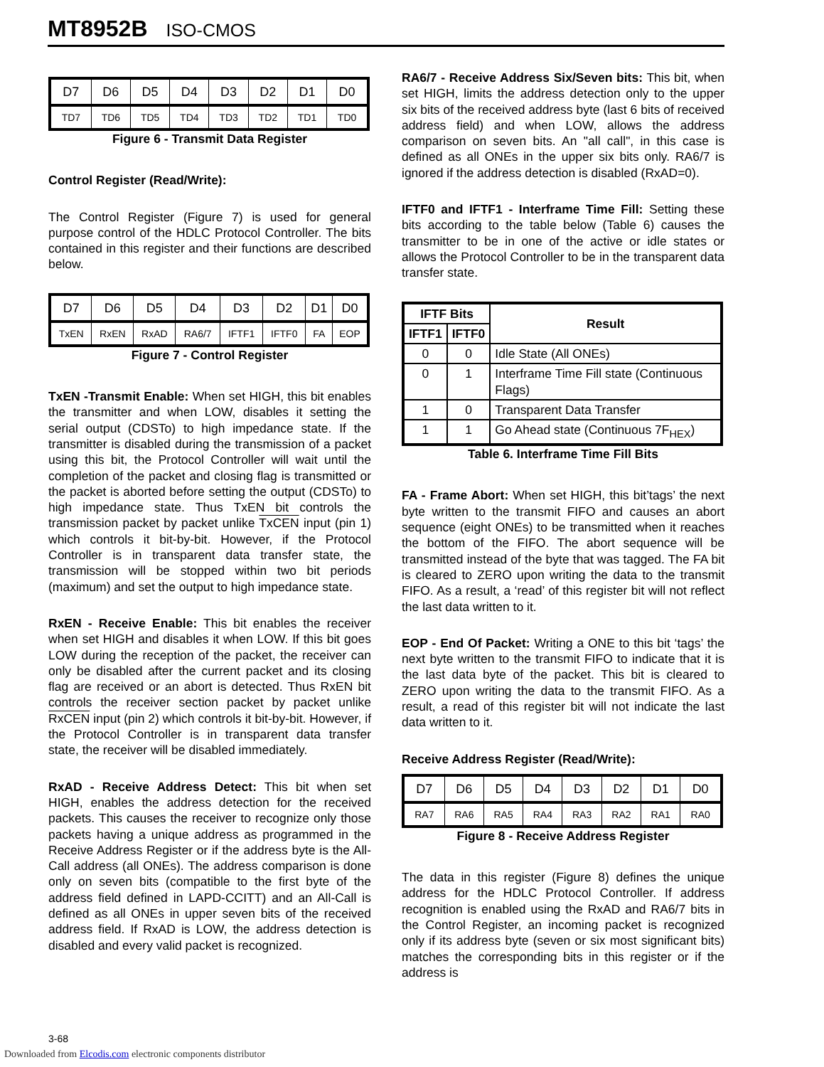MT8952B ISO-CMOS
| D7 | D6 | D5 | D4 | D3 | D2 | D1 | D0 |
| TD7 | TD6 | TD5 | TD4 | TD3 | TD2 | TD1 | TD0 |
Figure 6 - Transmit Data Register
Control Register (Read/Write):
The Control Register (Figure 7) is used for general purpose control of the HDLC Protocol Controller. The bits contained in this register and their functions are described below.
| D7 | D6 | D5 | D4 | D3 | D2 | D1 | D0 |
| TxEN | RxEN | RxAD | RA6/7 | IFTF1 | IFTF0 | FA | EOP |
Figure 7 - Control Register
TxEN -Transmit Enable: When set HIGH, this bit enables the transmitter and when LOW, disables it setting the serial output (CDSTo) to high impedance state. If the transmitter is disabled during the transmission of a packet using this bit, the Protocol Controller will wait until the completion of the packet and closing flag is transmitted or the packet is aborted before setting the output (CDSTo) to high impedance state. Thus TxEN bit controls the transmission packet by packet unlike TxCEN input (pin 1) which controls it bit-by-bit. However, if the Protocol Controller is in transparent data transfer state, the transmission will be stopped within two bit periods (maximum) and set the output to high impedance state.
RxEN - Receive Enable: This bit enables the receiver when set HIGH and disables it when LOW. If this bit goes LOW during the reception of the packet, the receiver can only be disabled after the current packet and its closing flag are received or an abort is detected. Thus RxEN bit controls the receiver section packet by packet unlike RxCEN input (pin 2) which controls it bit-by-bit. However, if the Protocol Controller is in transparent data transfer state, the receiver will be disabled immediately.
RxAD - Receive Address Detect: This bit when set HIGH, enables the address detection for the received packets. This causes the receiver to recognize only those packets having a unique address as programmed in the Receive Address Register or if the address byte is the All-Call address (all ONEs). The address comparison is done only on seven bits (compatible to the first byte of the address field defined in LAPD-CCITT) and an All-Call is defined as all ONEs in upper seven bits of the received address field. If RxAD is LOW, the address detection is disabled and every valid packet is recognized.
RA6/7 - Receive Address Six/Seven bits: This bit, when set HIGH, limits the address detection only to the upper six bits of the received address byte (last 6 bits of received address field) and when LOW, allows the address comparison on seven bits. An "all call", in this case is defined as all ONEs in the upper six bits only. RA6/7 is ignored if the address detection is disabled (RxAD=0).
IFTF0 and IFTF1 - Interframe Time Fill: Setting these bits according to the table below (Table 6) causes the transmitter to be in one of the active or idle states or allows the Protocol Controller to be in the transparent data transfer state.
| IFTF Bits | | Result |
| --- | --- | --- |
| IFTF1 | IFTF0 | |
| 0 | 0 | Idle State (All ONEs) |
| 0 | 1 | Interframe Time Fill state (Continuous Flags) |
| 1 | 0 | Transparent Data Transfer |
| 1 | 1 | Go Ahead state (Continuous 7F<sub>HEX</sub>) |
Table 6. Interframe Time Fill Bits
FA - Frame Abort: When set HIGH, this bit’tags’ the next byte written to the transmit FIFO and causes an abort sequence (eight ONEs) to be transmitted when it reaches the bottom of the FIFO. The abort sequence will be transmitted instead of the byte that was tagged. The FA bit is cleared to ZERO upon writing the data to the transmit FIFO. As a result, a ‘read’ of this register bit will not reflect the last data written to it.
EOP - End Of Packet: Writing a ONE to this bit ‘tags’ the next byte written to the transmit FIFO to indicate that it is the last data byte of the packet. This bit is cleared to ZERO upon writing the data to the transmit FIFO. As a result, a read of this register bit will not indicate the last data written to it.
Receive Address Register (Read/Write):
| D7 | D6 | D5 | D4 | D3 | D2 | D1 | D0 |
| RA7 | RA6 | RA5 | RA4 | RA3 | RA2 | RA1 | RA0 |
Figure 8 - Receive Address Register
The data in this register (Figure 8) defines the unique address for the HDLC Protocol Controller. If address recognition is enabled using the RxAD and RA6/7 bits in the Control Register, an incoming packet is recognized only if its address byte (seven or six most significant bits) matches the corresponding bits in this register or if the address is
3-68
Downloaded from Elcodis.com electronic components distributor